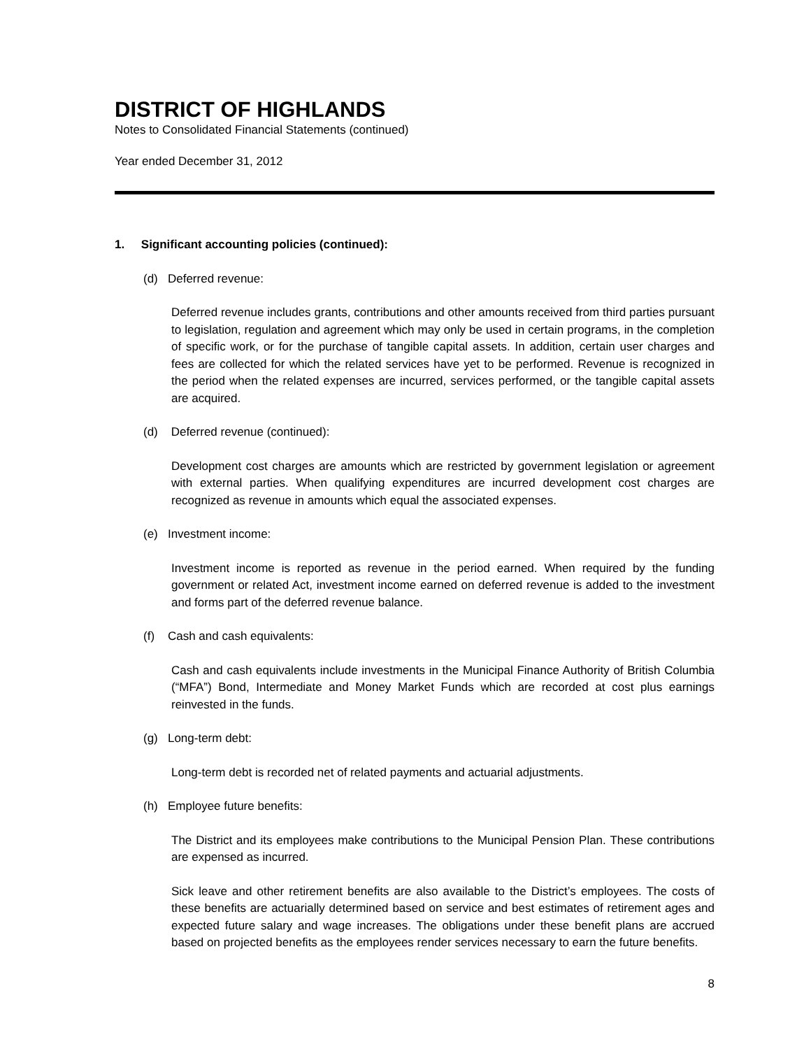DISTRICT OF HIGHLANDS
Notes to Consolidated Financial Statements (continued)
Year ended December 31, 2012
1. Significant accounting policies (continued):
(d) Deferred revenue:
Deferred revenue includes grants, contributions and other amounts received from third parties pursuant to legislation, regulation and agreement which may only be used in certain programs, in the completion of specific work, or for the purchase of tangible capital assets. In addition, certain user charges and fees are collected for which the related services have yet to be performed. Revenue is recognized in the period when the related expenses are incurred, services performed, or the tangible capital assets are acquired.
(d) Deferred revenue (continued):
Development cost charges are amounts which are restricted by government legislation or agreement with external parties. When qualifying expenditures are incurred development cost charges are recognized as revenue in amounts which equal the associated expenses.
(e) Investment income:
Investment income is reported as revenue in the period earned. When required by the funding government or related Act, investment income earned on deferred revenue is added to the investment and forms part of the deferred revenue balance.
(f) Cash and cash equivalents:
Cash and cash equivalents include investments in the Municipal Finance Authority of British Columbia (“MFA”) Bond, Intermediate and Money Market Funds which are recorded at cost plus earnings reinvested in the funds.
(g) Long-term debt:
Long-term debt is recorded net of related payments and actuarial adjustments.
(h) Employee future benefits:
The District and its employees make contributions to the Municipal Pension Plan. These contributions are expensed as incurred.
Sick leave and other retirement benefits are also available to the District’s employees. The costs of these benefits are actuarially determined based on service and best estimates of retirement ages and expected future salary and wage increases. The obligations under these benefit plans are accrued based on projected benefits as the employees render services necessary to earn the future benefits.
8